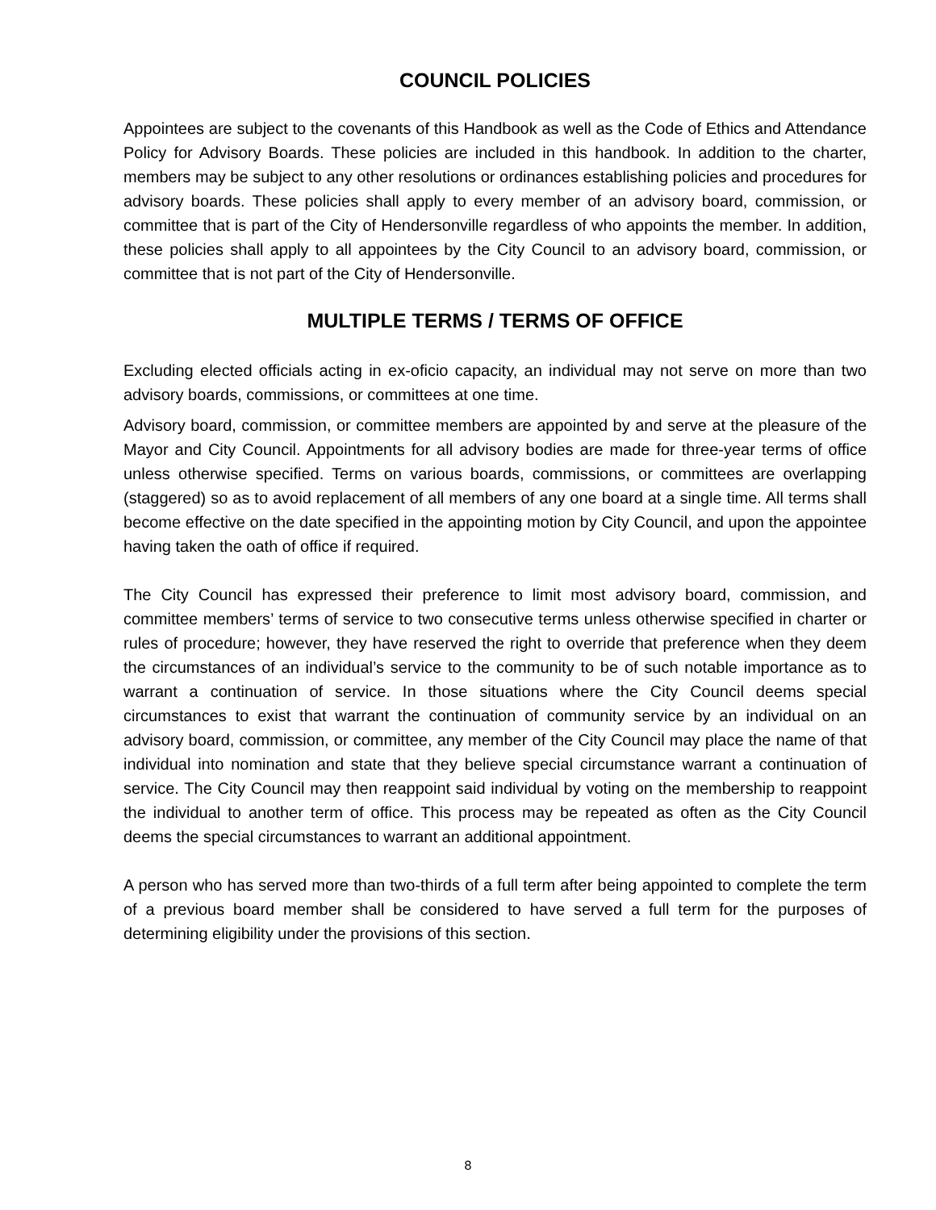COUNCIL POLICIES
Appointees are subject to the covenants of this Handbook as well as the Code of Ethics and Attendance Policy for Advisory Boards. These policies are included in this handbook. In addition to the charter, members may be subject to any other resolutions or ordinances establishing policies and procedures for advisory boards. These policies shall apply to every member of an advisory board, commission, or committee that is part of the City of Hendersonville regardless of who appoints the member. In addition, these policies shall apply to all appointees by the City Council to an advisory board, commission, or committee that is not part of the City of Hendersonville.
MULTIPLE TERMS / TERMS OF OFFICE
Excluding elected officials acting in ex-oficio capacity, an individual may not serve on more than two advisory boards, commissions, or committees at one time.
Advisory board, commission, or committee members are appointed by and serve at the pleasure of the Mayor and City Council. Appointments for all advisory bodies are made for three-year terms of office unless otherwise specified. Terms on various boards, commissions, or committees are overlapping (staggered) so as to avoid replacement of all members of any one board at a single time. All terms shall become effective on the date specified in the appointing motion by City Council, and upon the appointee having taken the oath of office if required.
The City Council has expressed their preference to limit most advisory board, commission, and committee members’ terms of service to two consecutive terms unless otherwise specified in charter or rules of procedure; however, they have reserved the right to override that preference when they deem the circumstances of an individual’s service to the community to be of such notable importance as to warrant a continuation of service. In those situations where the City Council deems special circumstances to exist that warrant the continuation of community service by an individual on an advisory board, commission, or committee, any member of the City Council may place the name of that individual into nomination and state that they believe special circumstance warrant a continuation of service. The City Council may then reappoint said individual by voting on the membership to reappoint the individual to another term of office. This process may be repeated as often as the City Council deems the special circumstances to warrant an additional appointment.
A person who has served more than two-thirds of a full term after being appointed to complete the term of a previous board member shall be considered to have served a full term for the purposes of determining eligibility under the provisions of this section.
8